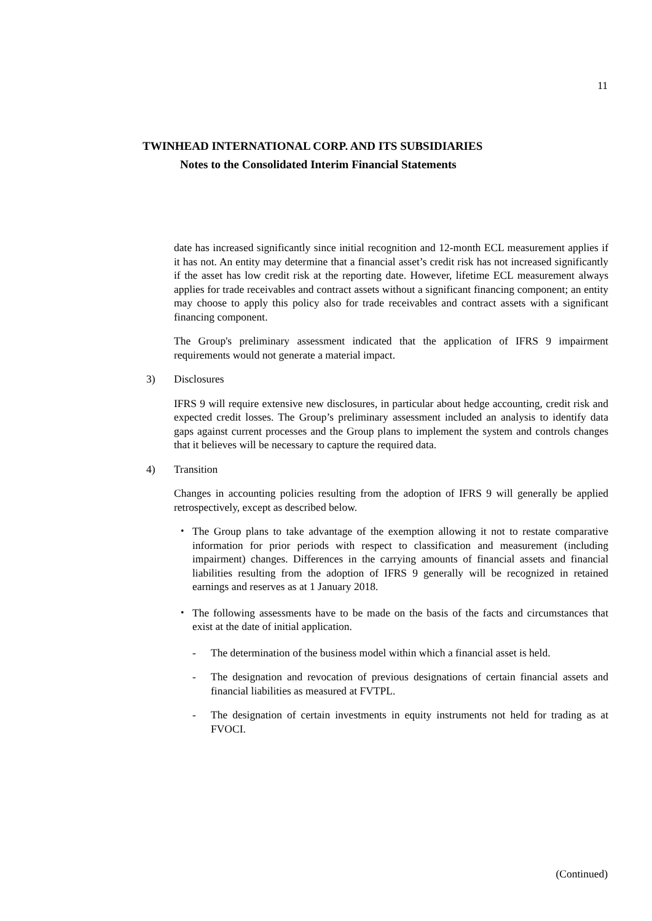11
TWINHEAD INTERNATIONAL CORP. AND ITS SUBSIDIARIES
Notes to the Consolidated Interim Financial Statements
date has increased significantly since initial recognition and 12-month ECL measurement applies if it has not. An entity may determine that a financial asset’s credit risk has not increased significantly if the asset has low credit risk at the reporting date. However, lifetime ECL measurement always applies for trade receivables and contract assets without a significant financing component; an entity may choose to apply this policy also for trade receivables and contract assets with a significant financing component.
The Group's preliminary assessment indicated that the application of IFRS 9 impairment requirements would not generate a material impact.
3) Disclosures
IFRS 9 will require extensive new disclosures, in particular about hedge accounting, credit risk and expected credit losses. The Group’s preliminary assessment included an analysis to identify data gaps against current processes and the Group plans to implement the system and controls changes that it believes will be necessary to capture the required data.
4) Transition
Changes in accounting policies resulting from the adoption of IFRS 9 will generally be applied retrospectively, except as described below.
・ The Group plans to take advantage of the exemption allowing it not to restate comparative information for prior periods with respect to classification and measurement (including impairment) changes. Differences in the carrying amounts of financial assets and financial liabilities resulting from the adoption of IFRS 9 generally will be recognized in retained earnings and reserves as at 1 January 2018.
・ The following assessments have to be made on the basis of the facts and circumstances that exist at the date of initial application.
- The determination of the business model within which a financial asset is held.
- The designation and revocation of previous designations of certain financial assets and financial liabilities as measured at FVTPL.
- The designation of certain investments in equity instruments not held for trading as at FVOCI.
(Continued)